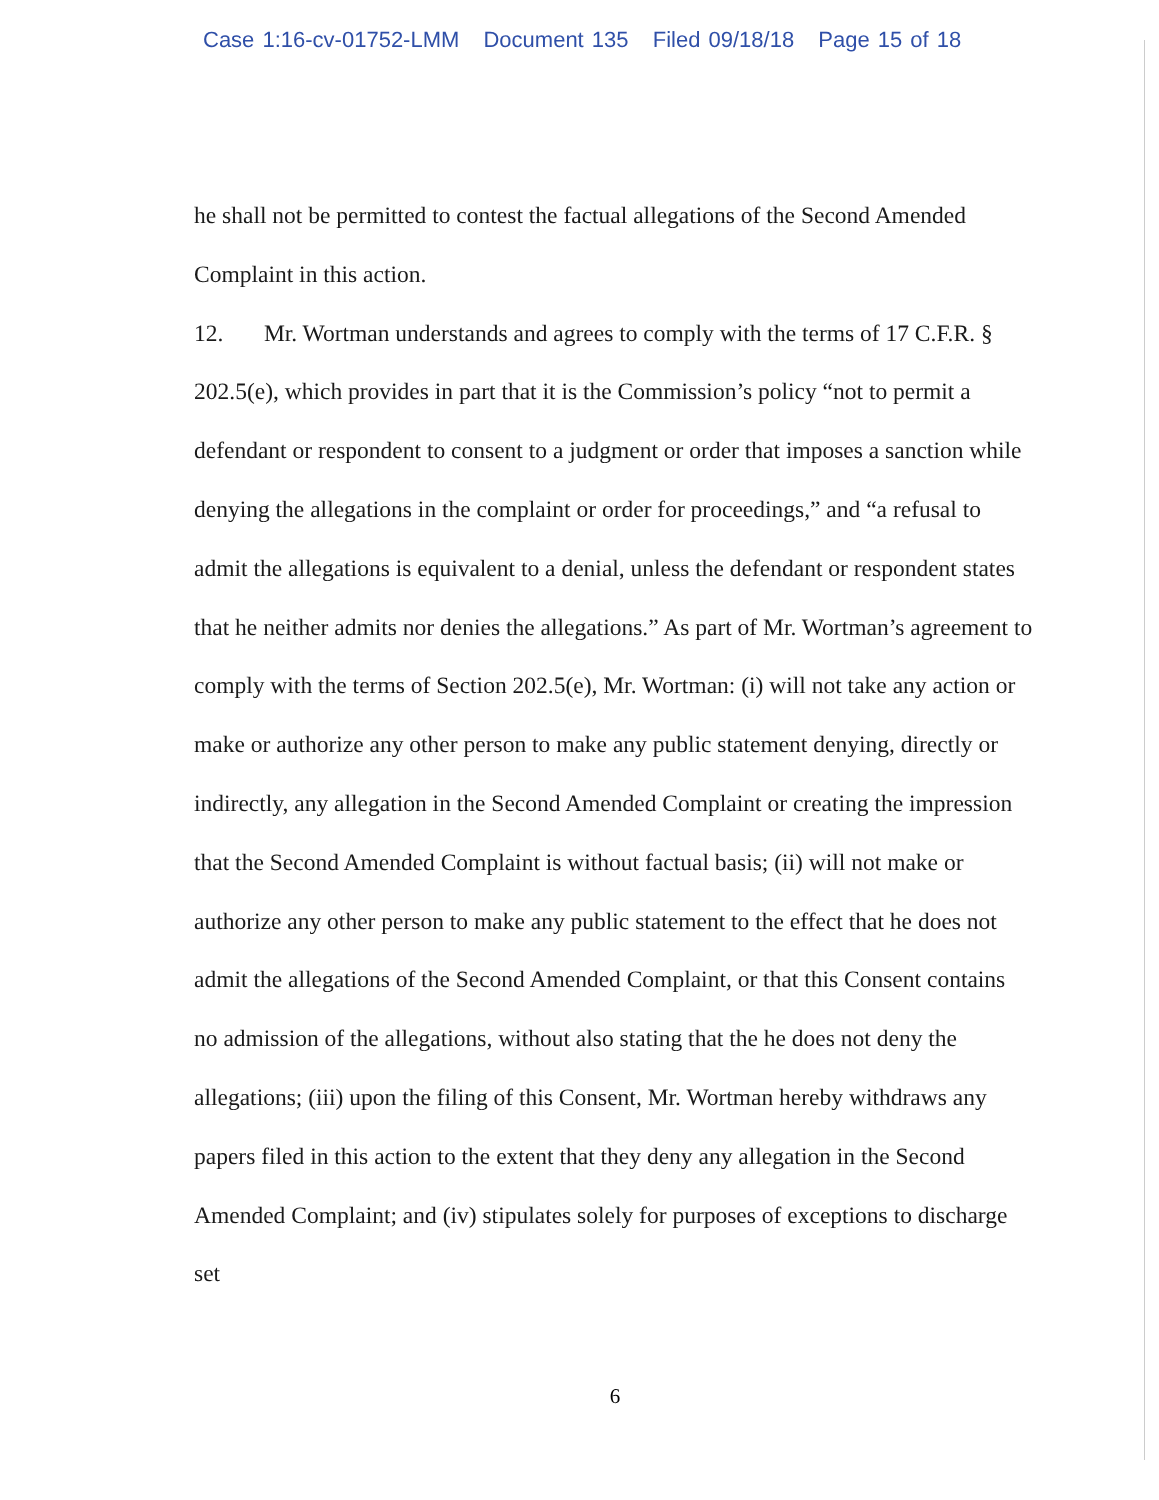Case 1:16-cv-01752-LMM Document 135 Filed 09/18/18 Page 15 of 18
he shall not be permitted to contest the factual allegations of the Second Amended Complaint in this action.
12. Mr. Wortman understands and agrees to comply with the terms of 17 C.F.R. § 202.5(e), which provides in part that it is the Commission’s policy “not to permit a defendant or respondent to consent to a judgment or order that imposes a sanction while denying the allegations in the complaint or order for proceedings,” and “a refusal to admit the allegations is equivalent to a denial, unless the defendant or respondent states that he neither admits nor denies the allegations.” As part of Mr. Wortman’s agreement to comply with the terms of Section 202.5(e), Mr. Wortman: (i) will not take any action or make or authorize any other person to make any public statement denying, directly or indirectly, any allegation in the Second Amended Complaint or creating the impression that the Second Amended Complaint is without factual basis; (ii) will not make or authorize any other person to make any public statement to the effect that he does not admit the allegations of the Second Amended Complaint, or that this Consent contains no admission of the allegations, without also stating that the he does not deny the allegations; (iii) upon the filing of this Consent, Mr. Wortman hereby withdraws any papers filed in this action to the extent that they deny any allegation in the Second Amended Complaint; and (iv) stipulates solely for purposes of exceptions to discharge set
6